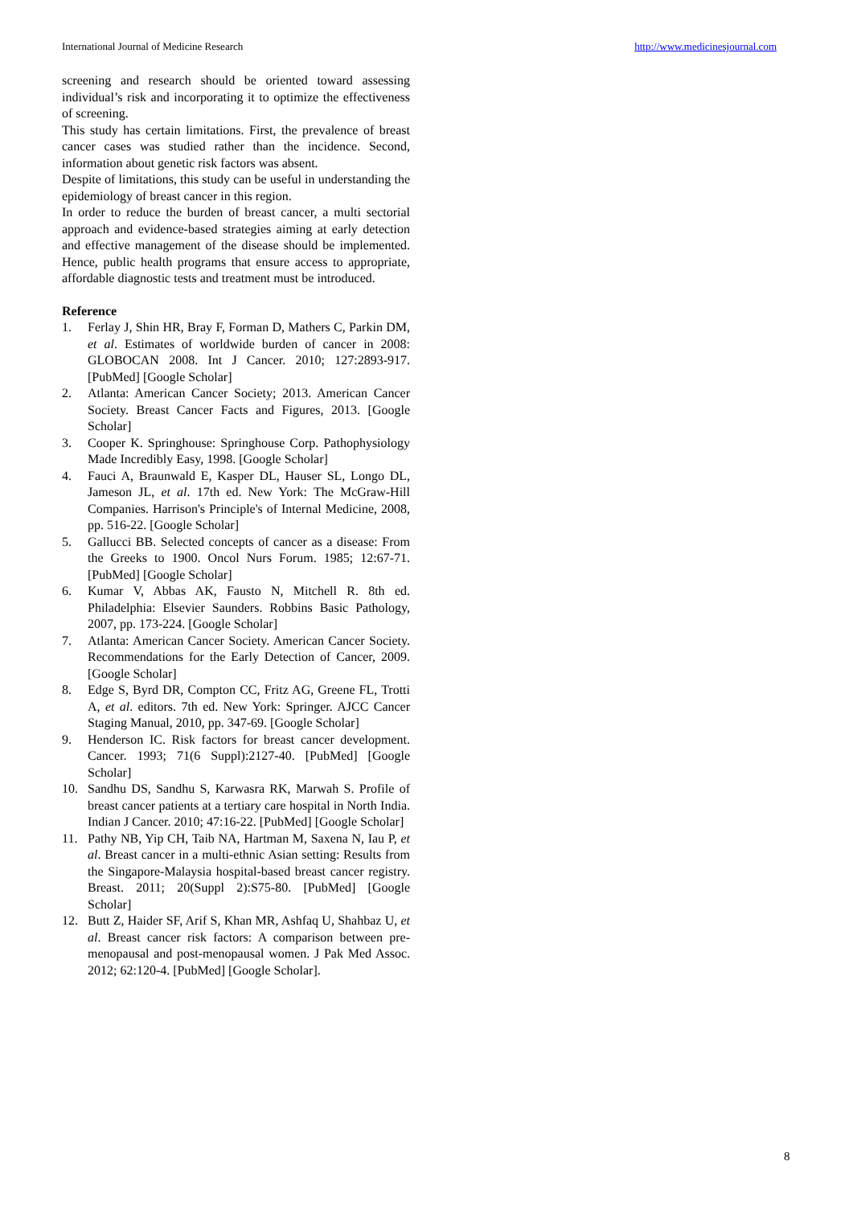International Journal of Medicine Research http://www.medicinesjournal.com
screening and research should be oriented toward assessing individual’s risk and incorporating it to optimize the effectiveness of screening.
This study has certain limitations. First, the prevalence of breast cancer cases was studied rather than the incidence. Second, information about genetic risk factors was absent.
Despite of limitations, this study can be useful in understanding the epidemiology of breast cancer in this region.
In order to reduce the burden of breast cancer, a multi sectorial approach and evidence-based strategies aiming at early detection and effective management of the disease should be implemented. Hence, public health programs that ensure access to appropriate, affordable diagnostic tests and treatment must be introduced.
Reference
1. Ferlay J, Shin HR, Bray F, Forman D, Mathers C, Parkin DM, et al. Estimates of worldwide burden of cancer in 2008: GLOBOCAN 2008. Int J Cancer. 2010; 127:2893-917. [PubMed] [Google Scholar]
2. Atlanta: American Cancer Society; 2013. American Cancer Society. Breast Cancer Facts and Figures, 2013. [Google Scholar]
3. Cooper K. Springhouse: Springhouse Corp. Pathophysiology Made Incredibly Easy, 1998. [Google Scholar]
4. Fauci A, Braunwald E, Kasper DL, Hauser SL, Longo DL, Jameson JL, et al. 17th ed. New York: The McGraw-Hill Companies. Harrison's Principle's of Internal Medicine, 2008, pp. 516-22. [Google Scholar]
5. Gallucci BB. Selected concepts of cancer as a disease: From the Greeks to 1900. Oncol Nurs Forum. 1985; 12:67-71. [PubMed] [Google Scholar]
6. Kumar V, Abbas AK, Fausto N, Mitchell R. 8th ed. Philadelphia: Elsevier Saunders. Robbins Basic Pathology, 2007, pp. 173-224. [Google Scholar]
7. Atlanta: American Cancer Society. American Cancer Society. Recommendations for the Early Detection of Cancer, 2009. [Google Scholar]
8. Edge S, Byrd DR, Compton CC, Fritz AG, Greene FL, Trotti A, et al. editors. 7th ed. New York: Springer. AJCC Cancer Staging Manual, 2010, pp. 347-69. [Google Scholar]
9. Henderson IC. Risk factors for breast cancer development. Cancer. 1993; 71(6 Suppl):2127-40. [PubMed] [Google Scholar]
10. Sandhu DS, Sandhu S, Karwasra RK, Marwah S. Profile of breast cancer patients at a tertiary care hospital in North India. Indian J Cancer. 2010; 47:16-22. [PubMed] [Google Scholar]
11. Pathy NB, Yip CH, Taib NA, Hartman M, Saxena N, Iau P, et al. Breast cancer in a multi-ethnic Asian setting: Results from the Singapore-Malaysia hospital-based breast cancer registry. Breast. 2011; 20(Suppl 2):S75-80. [PubMed] [Google Scholar]
12. Butt Z, Haider SF, Arif S, Khan MR, Ashfaq U, Shahbaz U, et al. Breast cancer risk factors: A comparison between pre-menopausal and post-menopausal women. J Pak Med Assoc. 2012; 62:120-4. [PubMed] [Google Scholar].
8